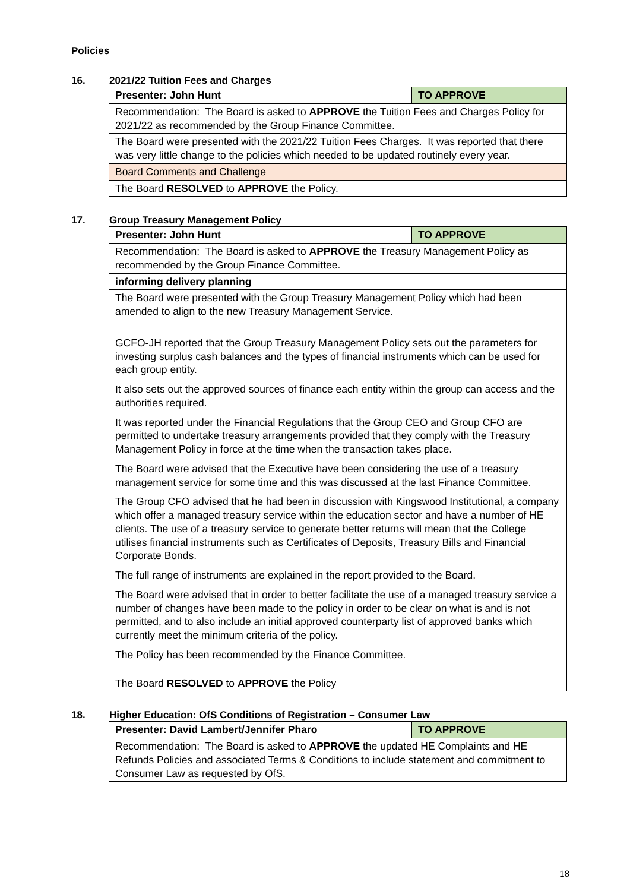Policies
16. 2021/22 Tuition Fees and Charges
| Presenter: John Hunt | TO APPROVE |
| Recommendation: The Board is asked to APPROVE the Tuition Fees and Charges Policy for 2021/22 as recommended by the Group Finance Committee. | |
| The Board were presented with the 2021/22 Tuition Fees Charges. It was reported that there was very little change to the policies which needed to be updated routinely every year. | |
| Board Comments and Challenge | |
| The Board RESOLVED to APPROVE the Policy. | |
17. Group Treasury Management Policy
| Presenter: John Hunt | TO APPROVE |
| Recommendation: The Board is asked to APPROVE the Treasury Management Policy as recommended by the Group Finance Committee. | |
| informing delivery planning | |
| The Board were presented with the Group Treasury Management Policy which had been amended to align to the new Treasury Management Service. GCFO-JH reported that the Group Treasury Management Policy sets out the parameters for investing surplus cash balances and the types of financial instruments which can be used for each group entity. It also sets out the approved sources of finance each entity within the group can access and the authorities required. It was reported under the Financial Regulations that the Group CEO and Group CFO are permitted to undertake treasury arrangements provided that they comply with the Treasury Management Policy in force at the time when the transaction takes place. The Board were advised that the Executive have been considering the use of a treasury management service for some time and this was discussed at the last Finance Committee. The Group CFO advised that he had been in discussion with Kingswood Institutional, a company which offer a managed treasury service within the education sector and have a number of HE clients. The use of a treasury service to generate better returns will mean that the College utilises financial instruments such as Certificates of Deposits, Treasury Bills and Financial Corporate Bonds. The full range of instruments are explained in the report provided to the Board. The Board were advised that in order to better facilitate the use of a managed treasury service a number of changes have been made to the policy in order to be clear on what is and is not permitted, and to also include an initial approved counterparty list of approved banks which currently meet the minimum criteria of the policy. The Policy has been recommended by the Finance Committee. The Board RESOLVED to APPROVE the Policy | |
18. Higher Education: OfS Conditions of Registration – Consumer Law
| Presenter: David Lambert/Jennifer Pharo | TO APPROVE |
| Recommendation: The Board is asked to APPROVE the updated HE Complaints and HE Refunds Policies and associated Terms & Conditions to include statement and commitment to Consumer Law as requested by OfS. | |
18